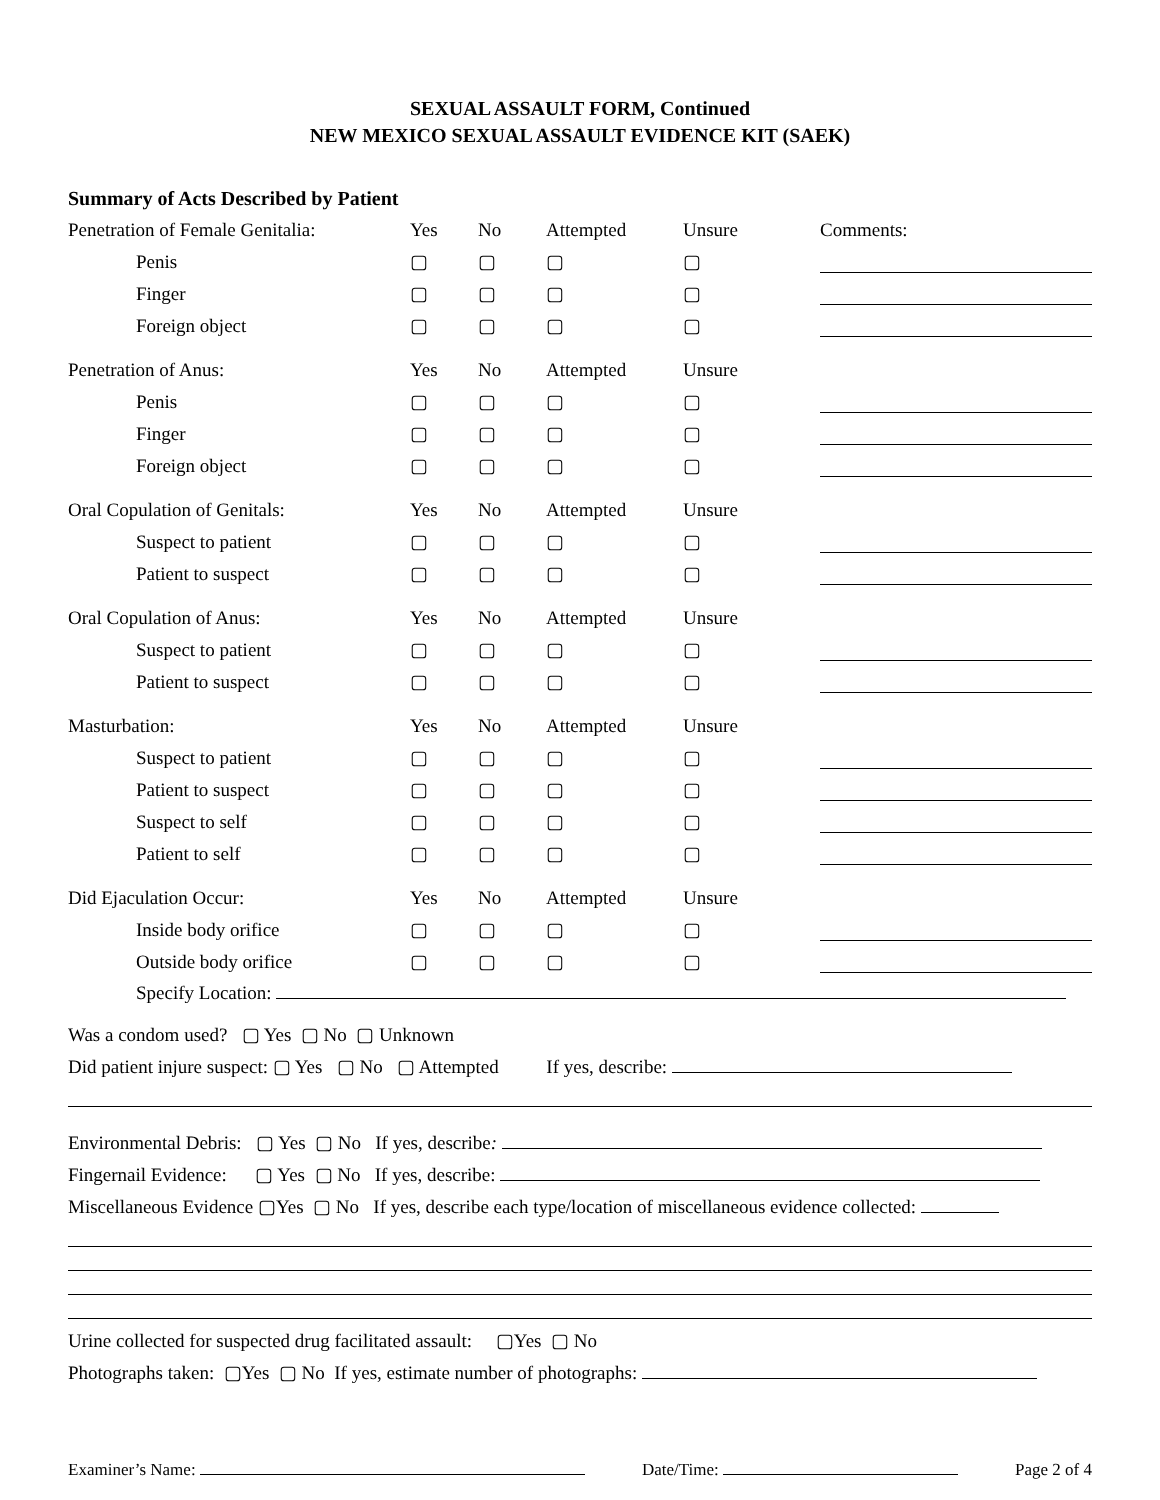SEXUAL ASSAULT FORM, Continued
NEW MEXICO SEXUAL ASSAULT EVIDENCE KIT (SAEK)
Summary of Acts Described by Patient
| Penetration of Female Genitalia: | Yes | No | Attempted | Unsure | Comments: |
| Penis | ▢ | ▢ | ▢ | ▢ | |
| Finger | ▢ | ▢ | ▢ | ▢ | |
| Foreign object | ▢ | ▢ | ▢ | ▢ | |
| Penetration of Anus: | Yes | No | Attempted | Unsure | |
| Penis | ▢ | ▢ | ▢ | ▢ | |
| Finger | ▢ | ▢ | ▢ | ▢ | |
| Foreign object | ▢ | ▢ | ▢ | ▢ | |
| Oral Copulation of Genitals: | Yes | No | Attempted | Unsure | |
| Suspect to patient | ▢ | ▢ | ▢ | ▢ | |
| Patient to suspect | ▢ | ▢ | ▢ | ▢ | |
| Oral Copulation of Anus: | Yes | No | Attempted | Unsure | |
| Suspect to patient | ▢ | ▢ | ▢ | ▢ | |
| Patient to suspect | ▢ | ▢ | ▢ | ▢ | |
| Masturbation: | Yes | No | Attempted | Unsure | |
| Suspect to patient | ▢ | ▢ | ▢ | ▢ | |
| Patient to suspect | ▢ | ▢ | ▢ | ▢ | |
| Suspect to self | ▢ | ▢ | ▢ | ▢ | |
| Patient to self | ▢ | ▢ | ▢ | ▢ | |
| Did Ejaculation Occur: | Yes | No | Attempted | Unsure | |
| Inside body orifice | ▢ | ▢ | ▢ | ▢ | |
| Outside body orifice | ▢ | ▢ | ▢ | ▢ | |
Specify Location:
Was a condom used? ▢ Yes ▢ No ▢ Unknown
Did patient injure suspect: ▢ Yes ▢ No ▢ Attempted If yes, describe:
Environmental Debris: ▢ Yes ▢ No If yes, describe:
Fingernail Evidence: ▢ Yes ▢ No If yes, describe:
Miscellaneous Evidence ▢Yes ▢ No If yes, describe each type/location of miscellaneous evidence collected:
Urine collected for suspected drug facilitated assault: ▢Yes ▢ No
Photographs taken: ▢Yes ▢ No If yes, estimate number of photographs:
Examiner’s Name: Date/Time: Page 2 of 4